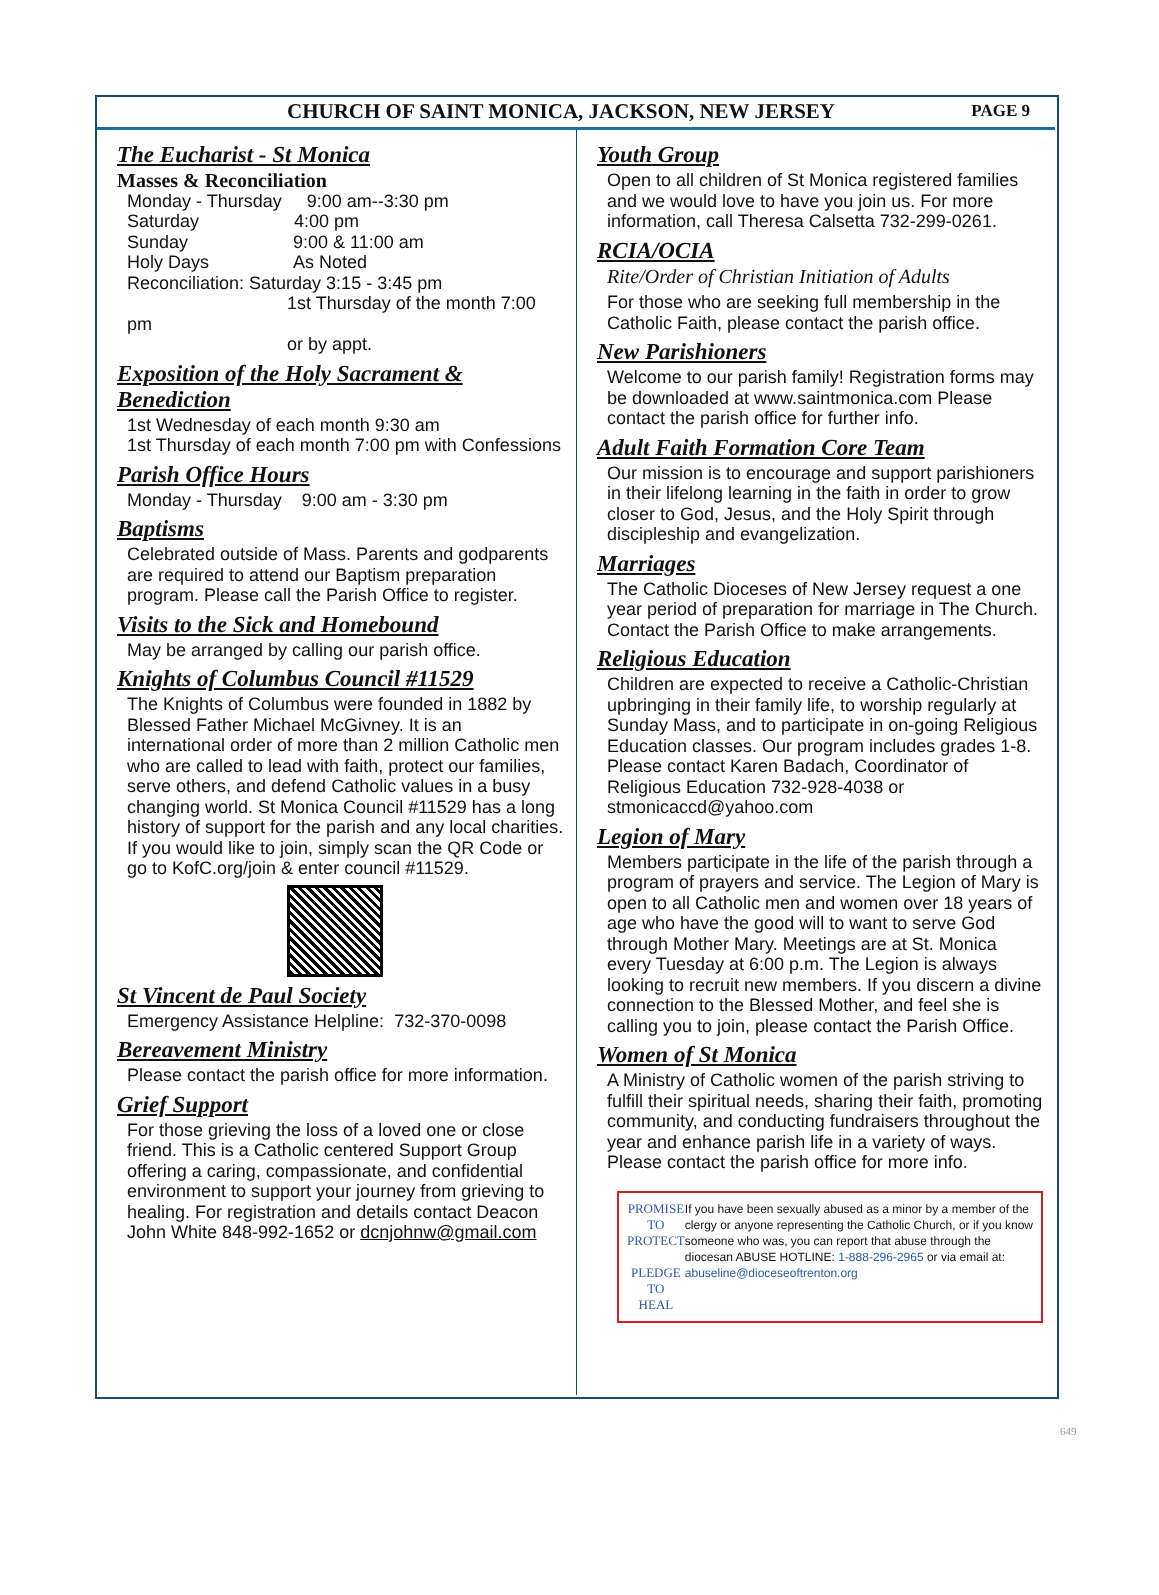CHURCH OF SAINT MONICA, JACKSON, NEW JERSEY PAGE 9
The Eucharist - St Monica
Masses & Reconciliation
Monday - Thursday 9:00 am--3:30 pm
Saturday 4:00 pm
Sunday 9:00 & 11:00 am
Holy Days As Noted
Reconciliation: Saturday 3:15 - 3:45 pm
1st Thursday of the month 7:00 pm
or by appt.
Exposition of the Holy Sacrament & Benediction
1st Wednesday of each month 9:30 am
1st Thursday of each month 7:00 pm with Confessions
Parish Office Hours
Monday - Thursday 9:00 am - 3:30 pm
Baptisms
Celebrated outside of Mass. Parents and godparents are required to attend our Baptism preparation program. Please call the Parish Office to register.
Visits to the Sick and Homebound
May be arranged by calling our parish office.
Knights of Columbus Council #11529
The Knights of Columbus were founded in 1882 by Blessed Father Michael McGivney. It is an international order of more than 2 million Catholic men who are called to lead with faith, protect our families, serve others, and defend Catholic values in a busy changing world. St Monica Council #11529 has a long history of support for the parish and any local charities. If you would like to join, simply scan the QR Code or go to KofC.org/join & enter council #11529.
St Vincent de Paul Society
Emergency Assistance Helpline: 732-370-0098
Bereavement Ministry
Please contact the parish office for more information.
Grief Support
For those grieving the loss of a loved one or close friend. This is a Catholic centered Support Group offering a caring, compassionate, and confidential environment to support your journey from grieving to healing. For registration and details contact Deacon John White 848-992-1652 or dcnjohnw@gmail.com
Youth Group
Open to all children of St Monica registered families and we would love to have you join us. For more information, call Theresa Calsetta 732-299-0261.
RCIA/OCIA
Rite/Order of Christian Initiation of Adults
For those who are seeking full membership in the Catholic Faith, please contact the parish office.
New Parishioners
Welcome to our parish family! Registration forms may be downloaded at www.saintmonica.com Please contact the parish office for further info.
Adult Faith Formation Core Team
Our mission is to encourage and support parishioners in their lifelong learning in the faith in order to grow closer to God, Jesus, and the Holy Spirit through discipleship and evangelization.
Marriages
The Catholic Dioceses of New Jersey request a one year period of preparation for marriage in The Church. Contact the Parish Office to make arrangements.
Religious Education
Children are expected to receive a Catholic-Christian upbringing in their family life, to worship regularly at Sunday Mass, and to participate in on-going Religious Education classes. Our program includes grades 1-8. Please contact Karen Badach, Coordinator of Religious Education 732-928-4038 or stmonicaccd@yahoo.com
Legion of Mary
Members participate in the life of the parish through a program of prayers and service. The Legion of Mary is open to all Catholic men and women over 18 years of age who have the good will to want to serve God through Mother Mary. Meetings are at St. Monica every Tuesday at 6:00 p.m. The Legion is always looking to recruit new members. If you discern a divine connection to the Blessed Mother, and feel she is calling you to join, please contact the Parish Office.
Women of St Monica
A Ministry of Catholic women of the parish striving to fulfill their spiritual needs, sharing their faith, promoting community, and conducting fundraisers throughout the year and enhance parish life in a variety of ways. Please contact the parish office for more info.
PROMISE TO
PROTECT
PLEDGE TO
HEAL
If you have been sexually abused as a minor by a member of the clergy or anyone representing the Catholic Church, or if you know someone who was, you can report that abuse through the diocesan ABUSE HOTLINE: 1-888-296-2965 or via email at: abuseline@dioceseoftrenton.org
649